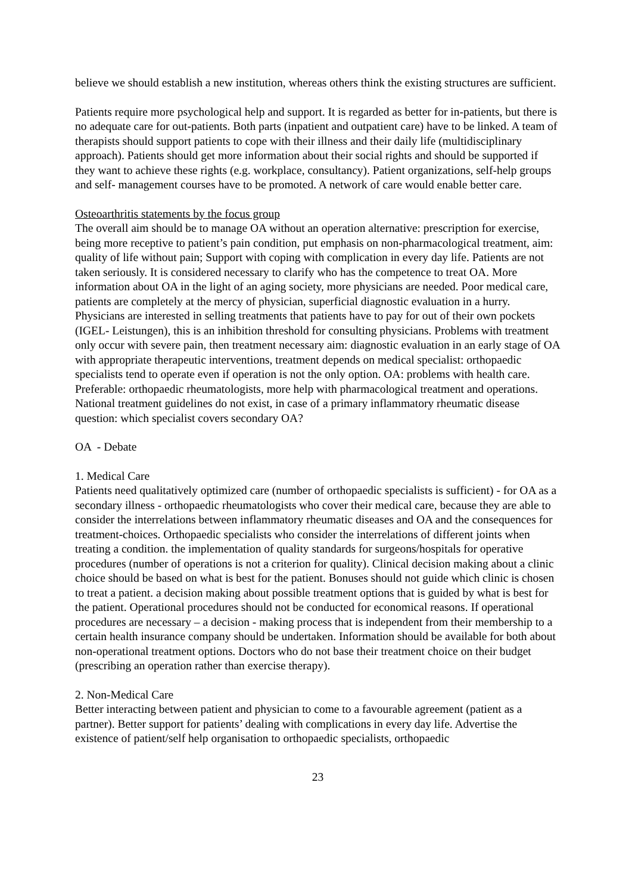believe we should establish a new institution, whereas others think the existing structures are sufficient.
Patients require more psychological help and support. It is regarded as better for in-patients, but there is no adequate care for out-patients. Both parts (inpatient and outpatient care) have to be linked. A team of therapists should support patients to cope with their illness and their daily life (multidisciplinary approach). Patients should get more information about their social rights and should be supported if they want to achieve these rights (e.g. workplace, consultancy). Patient organizations, self-help groups and self- management courses have to be promoted. A network of care would enable better care.
Osteoarthritis statements by the focus group
The overall aim should be to manage OA without an operation alternative: prescription for exercise, being more receptive to patient’s pain condition, put emphasis on non-pharmacological treatment, aim: quality of life without pain; Support with coping with complication in every day life. Patients are not taken seriously. It is considered necessary to clarify who has the competence to treat OA. More information about OA in the light of an aging society, more physicians are needed. Poor medical care, patients are completely at the mercy of physician, superficial diagnostic evaluation in a hurry. Physicians are interested in selling treatments that patients have to pay for out of their own pockets (IGEL- Leistungen), this is an inhibition threshold for consulting physicians. Problems with treatment only occur with severe pain, then treatment necessary aim: diagnostic evaluation in an early stage of OA with appropriate therapeutic interventions, treatment depends on medical specialist: orthopaedic specialists tend to operate even if operation is not the only option. OA: problems with health care. Preferable: orthopaedic rheumatologists, more help with pharmacological treatment and operations. National treatment guidelines do not exist, in case of a primary inflammatory rheumatic disease question: which specialist covers secondary OA?
OA - Debate
1. Medical Care
Patients need qualitatively optimized care (number of orthopaedic specialists is sufficient) - for OA as a secondary illness - orthopaedic rheumatologists who cover their medical care, because they are able to consider the interrelations between inflammatory rheumatic diseases and OA and the consequences for treatment-choices. Orthopaedic specialists who consider the interrelations of different joints when treating a condition. the implementation of quality standards for surgeons/hospitals for operative procedures (number of operations is not a criterion for quality). Clinical decision making about a clinic choice should be based on what is best for the patient. Bonuses should not guide which clinic is chosen to treat a patient. a decision making about possible treatment options that is guided by what is best for the patient. Operational procedures should not be conducted for economical reasons. If operational procedures are necessary – a decision - making process that is independent from their membership to a certain health insurance company should be undertaken. Information should be available for both about non-operational treatment options. Doctors who do not base their treatment choice on their budget (prescribing an operation rather than exercise therapy).
2. Non-Medical Care
Better interacting between patient and physician to come to a favourable agreement (patient as a partner). Better support for patients’ dealing with complications in every day life. Advertise the existence of patient/self help organisation to orthopaedic specialists, orthopaedic
23